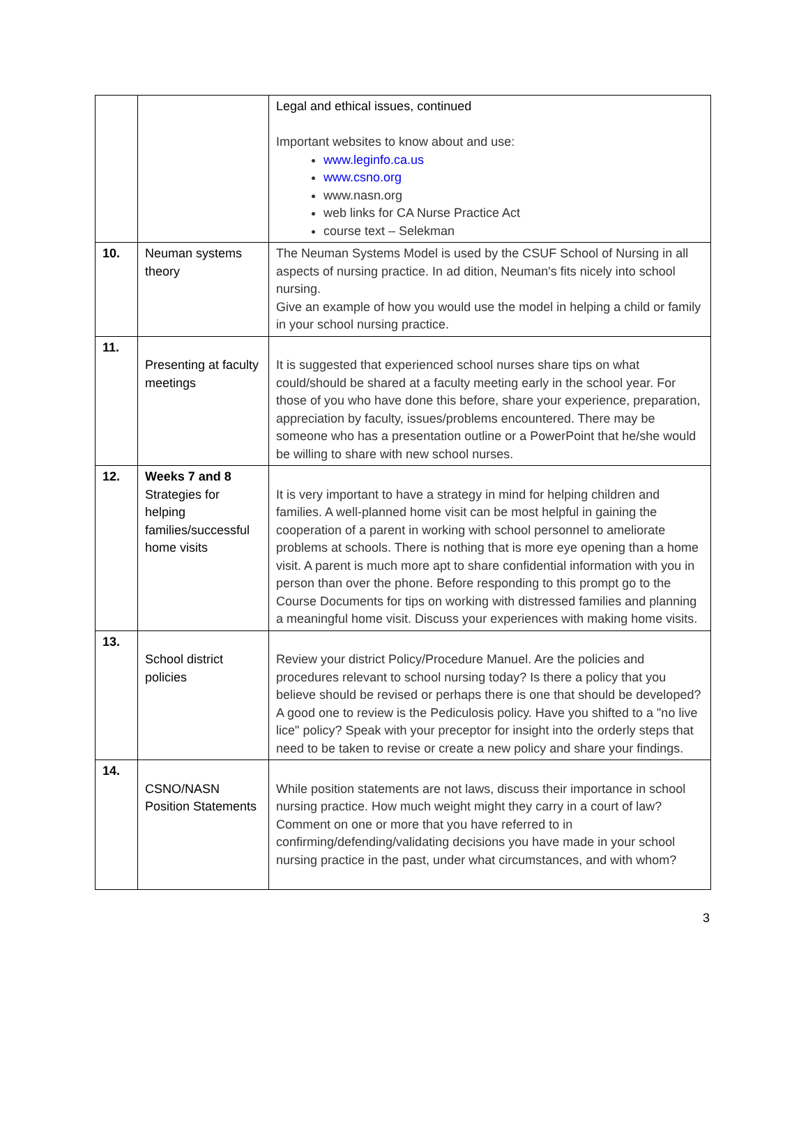| | | Legal and ethical issues, continued Important websites to know about and use: www.leginfo.ca.us www.csno.org www.nasn.org web links for CA Nurse Practice Act course text – Selekman |
| 10. | Neuman systems theory | The Neuman Systems Model is used by the CSUF School of Nursing in all aspects of nursing practice. In ad dition, Neuman's fits nicely into school nursing. Give an example of how you would use the model in helping a child or family in your school nursing practice. |
| 11. | Presenting at faculty meetings | It is suggested that experienced school nurses share tips on what could/should be shared at a faculty meeting early in the school year. For those of you who have done this before, share your experience, preparation, appreciation by faculty, issues/problems encountered. There may be someone who has a presentation outline or a PowerPoint that he/she would be willing to share with new school nurses. |
| 12. | Weeks 7 and 8 Strategies for helping families/successful home visits | It is very important to have a strategy in mind for helping children and families. A well-planned home visit can be most helpful in gaining the cooperation of a parent in working with school personnel to ameliorate problems at schools. There is nothing that is more eye opening than a home visit. A parent is much more apt to share confidential information with you in person than over the phone. Before responding to this prompt go to the Course Documents for tips on working with distressed families and planning a meaningful home visit. Discuss your experiences with making home visits. |
| 13. | School district policies | Review your district Policy/Procedure Manuel. Are the policies and procedures relevant to school nursing today? Is there a policy that you believe should be revised or perhaps there is one that should be developed? A good one to review is the Pediculosis policy. Have you shifted to a "no live lice" policy? Speak with your preceptor for insight into the orderly steps that need to be taken to revise or create a new policy and share your findings. |
| 14. | CSNO/NASN Position Statements | While position statements are not laws, discuss their importance in school nursing practice. How much weight might they carry in a court of law? Comment on one or more that you have referred to in confirming/defending/validating decisions you have made in your school nursing practice in the past, under what circumstances, and with whom? |
3